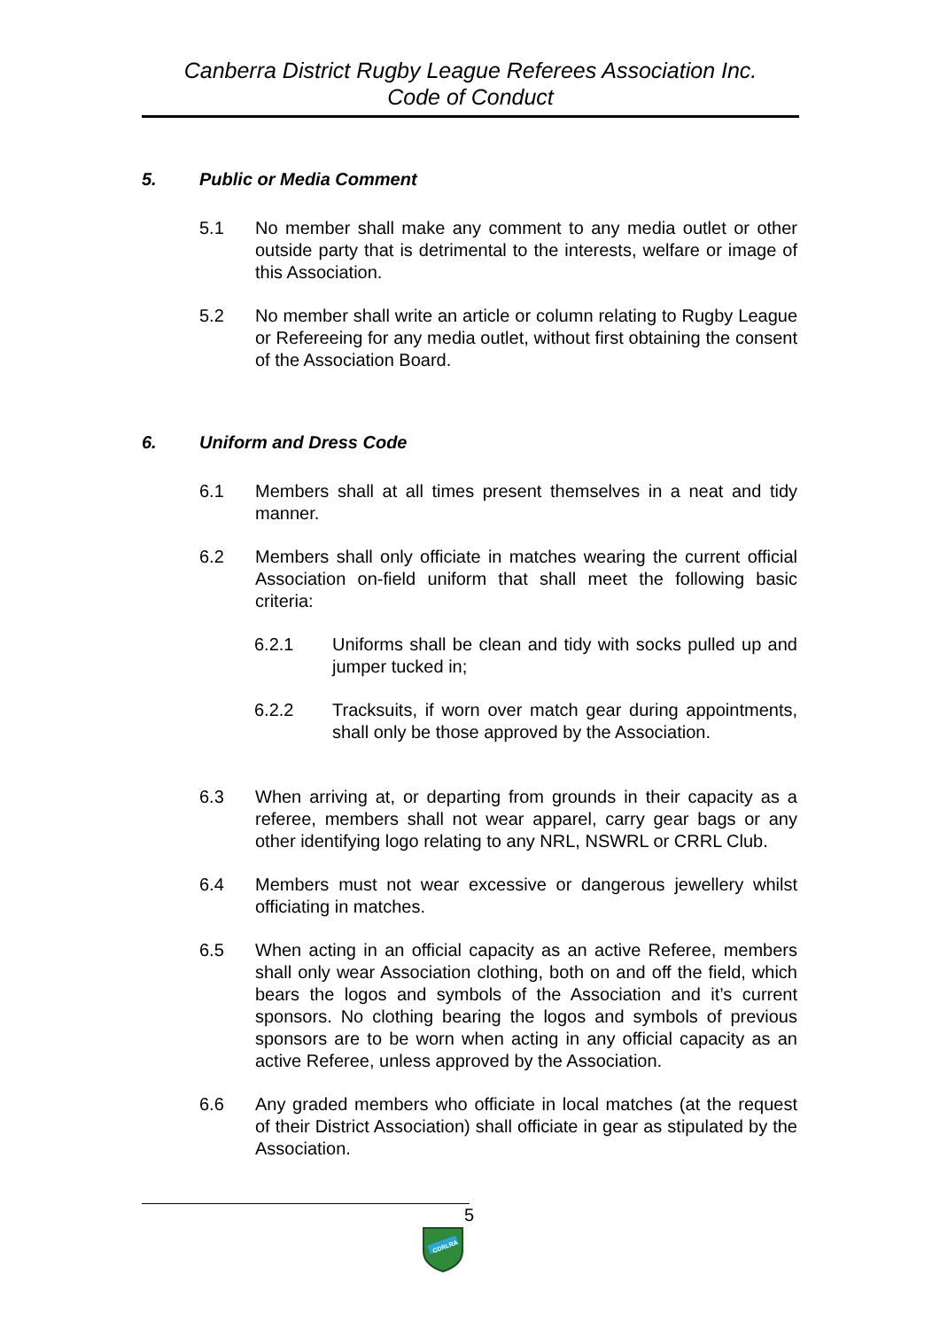Canberra District Rugby League Referees Association Inc.
Code of Conduct
5. Public or Media Comment
5.1 No member shall make any comment to any media outlet or other outside party that is detrimental to the interests, welfare or image of this Association.
5.2 No member shall write an article or column relating to Rugby League or Refereeing for any media outlet, without first obtaining the consent of the Association Board.
6. Uniform and Dress Code
6.1 Members shall at all times present themselves in a neat and tidy manner.
6.2 Members shall only officiate in matches wearing the current official Association on-field uniform that shall meet the following basic criteria:
6.2.1 Uniforms shall be clean and tidy with socks pulled up and jumper tucked in;
6.2.2 Tracksuits, if worn over match gear during appointments, shall only be those approved by the Association.
6.3 When arriving at, or departing from grounds in their capacity as a referee, members shall not wear apparel, carry gear bags or any other identifying logo relating to any NRL, NSWRL or CRRL Club.
6.4 Members must not wear excessive or dangerous jewellery whilst officiating in matches.
6.5 When acting in an official capacity as an active Referee, members shall only wear Association clothing, both on and off the field, which bears the logos and symbols of the Association and it’s current sponsors. No clothing bearing the logos and symbols of previous sponsors are to be worn when acting in any official capacity as an active Referee, unless approved by the Association.
6.6 Any graded members who officiate in local matches (at the request of their District Association) shall officiate in gear as stipulated by the Association.
5
CDRLRA